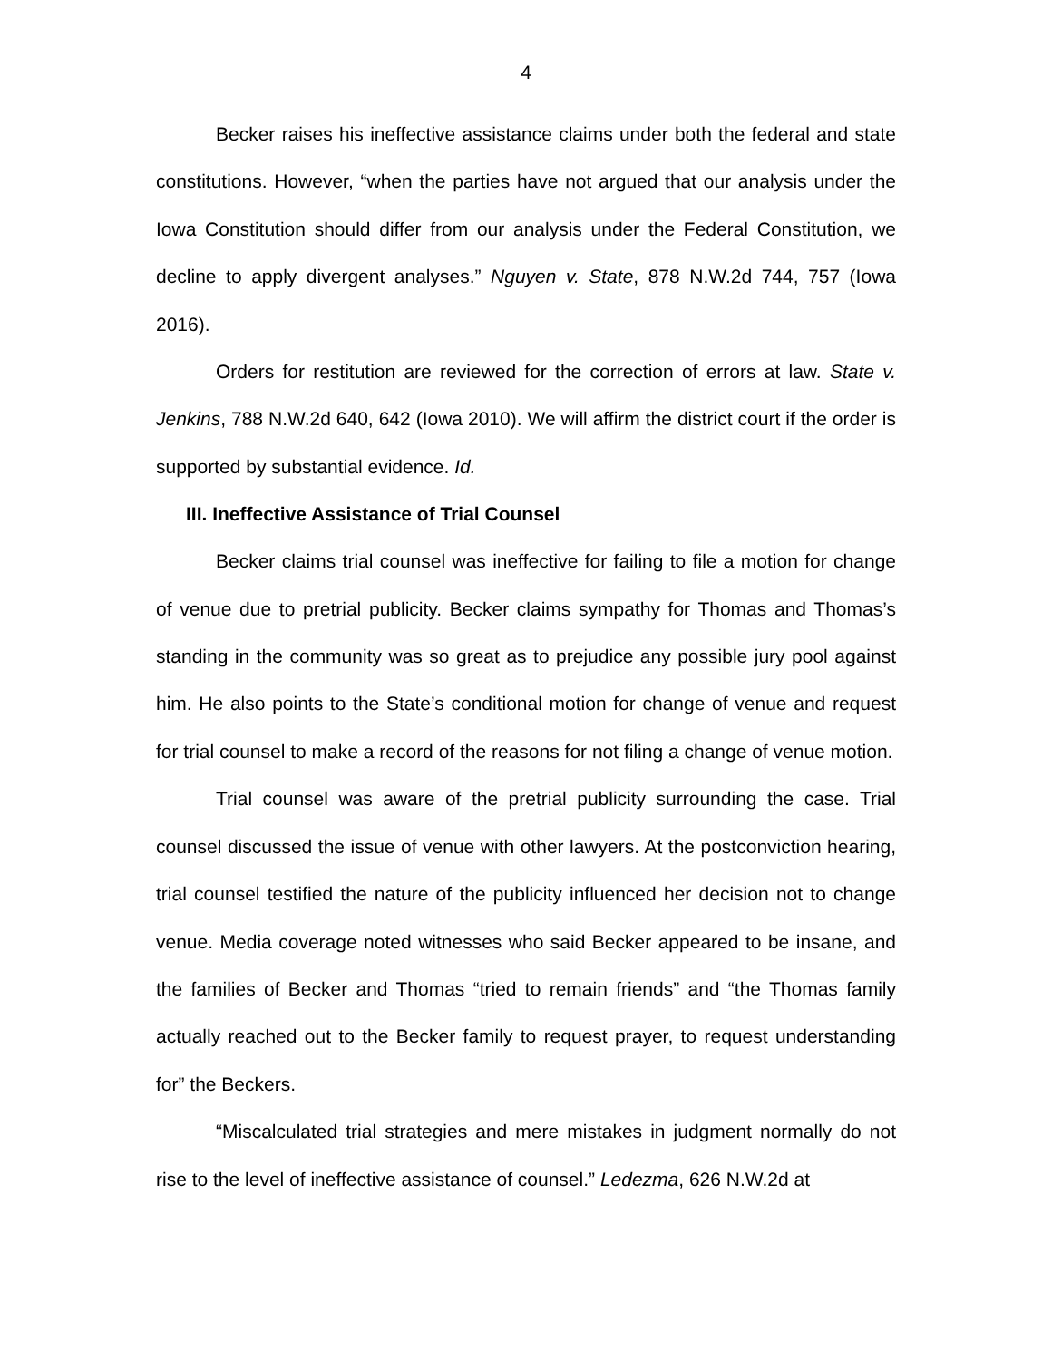4
Becker raises his ineffective assistance claims under both the federal and state constitutions. However, “when the parties have not argued that our analysis under the Iowa Constitution should differ from our analysis under the Federal Constitution, we decline to apply divergent analyses.” Nguyen v. State, 878 N.W.2d 744, 757 (Iowa 2016).
Orders for restitution are reviewed for the correction of errors at law. State v. Jenkins, 788 N.W.2d 640, 642 (Iowa 2010). We will affirm the district court if the order is supported by substantial evidence. Id.
III. Ineffective Assistance of Trial Counsel
Becker claims trial counsel was ineffective for failing to file a motion for change of venue due to pretrial publicity. Becker claims sympathy for Thomas and Thomas’s standing in the community was so great as to prejudice any possible jury pool against him. He also points to the State’s conditional motion for change of venue and request for trial counsel to make a record of the reasons for not filing a change of venue motion.
Trial counsel was aware of the pretrial publicity surrounding the case. Trial counsel discussed the issue of venue with other lawyers. At the postconviction hearing, trial counsel testified the nature of the publicity influenced her decision not to change venue. Media coverage noted witnesses who said Becker appeared to be insane, and the families of Becker and Thomas “tried to remain friends” and “the Thomas family actually reached out to the Becker family to request prayer, to request understanding for” the Beckers.
“Miscalculated trial strategies and mere mistakes in judgment normally do not rise to the level of ineffective assistance of counsel.” Ledezma, 626 N.W.2d at